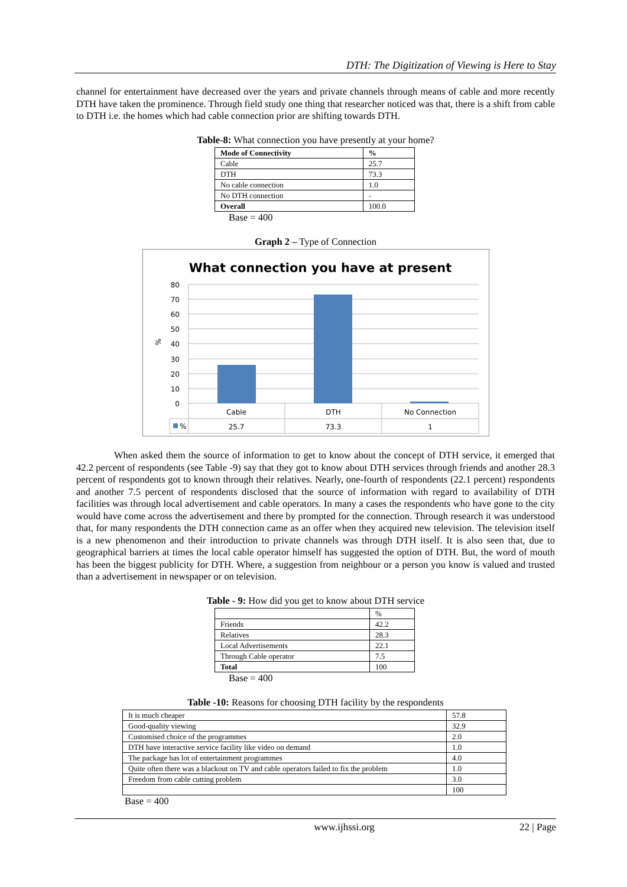DTH: The Digitization of Viewing is Here to Stay
channel for entertainment have decreased over the years and private channels through means of cable and more recently DTH have taken the prominence. Through field study one thing that researcher noticed was that, there is a shift from cable to DTH i.e. the homes which had cable connection prior are shifting towards DTH.
Table-8: What connection you have presently at your home?
| Mode of Connectivity | % |
| --- | --- |
| Cable | 25.7 |
| DTH | 73.3 |
| No cable connection | 1.0 |
| No DTH connection | - |
| Overall | 100.0 |
Base = 400
Graph 2 – Type of Connection
What connection you have at present
80
70
60
50
40
30
20
10
0
%
Cable
DTH
No Connection
25.7
73.3
1
%
When asked them the source of information to get to know about the concept of DTH service, it emerged that 42.2 percent of respondents (see Table -9) say that they got to know about DTH services through friends and another 28.3 percent of respondents got to known through their relatives. Nearly, one-fourth of respondents (22.1 percent) respondents and another 7.5 percent of respondents disclosed that the source of information with regard to availability of DTH facilities was through local advertisement and cable operators. In many a cases the respondents who have gone to the city would have come across the advertisement and there by prompted for the connection. Through research it was understood that, for many respondents the DTH connection came as an offer when they acquired new television. The television itself is a new phenomenon and their introduction to private channels was through DTH itself. It is also seen that, due to geographical barriers at times the local cable operator himself has suggested the option of DTH. But, the word of mouth has been the biggest publicity for DTH. Where, a suggestion from neighbour or a person you know is valued and trusted than a advertisement in newspaper or on television.
Table - 9: How did you get to know about DTH service
| | % |
| Friends | 42.2 |
| Relatives | 28.3 |
| Local Advertisements | 22.1 |
| Through Cable operator | 7.5 |
| Total | 100 |
Base = 400
Table -10: Reasons for choosing DTH facility by the respondents
| It is much cheaper | 57.8 |
| Good-quality viewing | 32.9 |
| Customised choice of the programmes | 2.0 |
| DTH have interactive service facility like video on demand | 1.0 |
| The package has lot of entertainment programmes | 4.0 |
| Quite often there was a blackout on TV and cable operators failed to fix the problem | 1.0 |
| Freedom from cable cutting problem | 3.0 |
| | 100 |
Base = 400
www.ijhssi.org 22 | Page